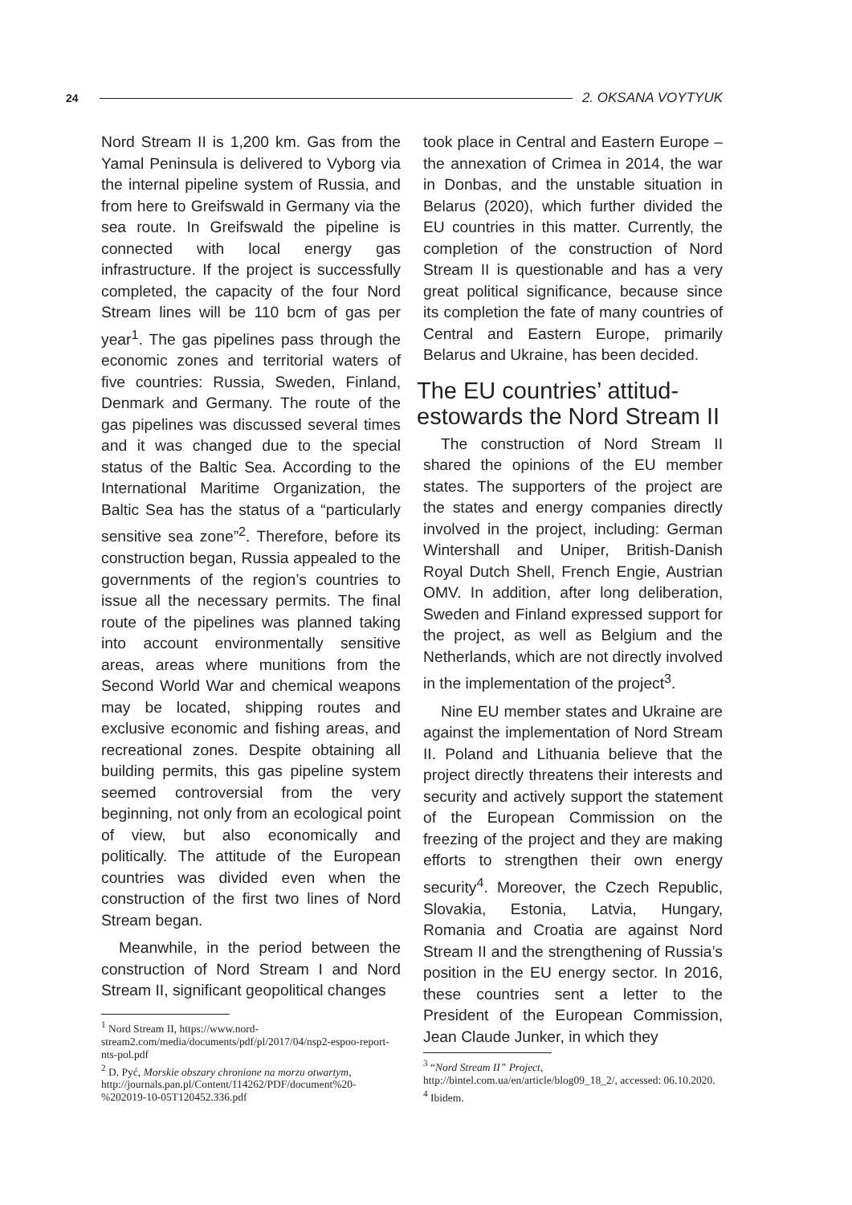24 2. OKSANA VOYTYUK
Nord Stream II is 1,200 km. Gas from the Yamal Peninsula is delivered to Vyborg via the internal pipeline system of Russia, and from here to Greifswald in Germany via the sea route. In Greifswald the pipeline is connected with local energy gas infrastructure. If the project is successfully completed, the capacity of the four Nord Stream lines will be 110 bcm of gas per year<sup>1</sup>. The gas pipelines pass through the economic zones and territorial waters of five countries: Russia, Sweden, Finland, Denmark and Germany. The route of the gas pipelines was discussed several times and it was changed due to the special status of the Baltic Sea. According to the International Maritime Organization, the Baltic Sea has the status of a “particularly sensitive sea zone”<sup>2</sup>. Therefore, before its construction began, Russia appealed to the governments of the region’s countries to issue all the necessary permits. The final route of the pipelines was planned taking into account environmentally sensitive areas, areas where munitions from the Second World War and chemical weapons may be located, shipping routes and exclusive economic and fishing areas, and recreational zones. Despite obtaining all building permits, this gas pipeline system seemed controversial from the very beginning, not only from an ecological point of view, but also economically and politically. The attitude of the European countries was divided even when the construction of the first two lines of Nord Stream began.
Meanwhile, in the period between the construction of Nord Stream I and Nord Stream II, significant geopolitical changes
<sup>1</sup> Nord Stream II, https://www.nord-stream2.com/media/documents/pdf/pl/2017/04/nsp2-espoo-report-nts-pol.pdf
<sup>2</sup> D. Pyć, Morskie obszary chronione na morzu otwartym, http://journals.pan.pl/Content/114262/PDF/document%20-%202019-10-05T120452.336.pdf
took place in Central and Eastern Europe – the annexation of Crimea in 2014, the war in Donbas, and the unstable situation in Belarus (2020), which further divided the EU countries in this matter. Currently, the completion of the construction of Nord Stream II is questionable and has a very great political significance, because since its completion the fate of many countries of Central and Eastern Europe, primarily Belarus and Ukraine, has been decided.
The EU countries’ attitud-
estowards the Nord Stream II
The construction of Nord Stream II shared the opinions of the EU member states. The supporters of the project are the states and energy companies directly involved in the project, including: German Wintershall and Uniper, British-Danish Royal Dutch Shell, French Engie, Austrian OMV. In addition, after long deliberation, Sweden and Finland expressed support for the project, as well as Belgium and the Netherlands, which are not directly involved in the implementation of the project<sup>3</sup>.
Nine EU member states and Ukraine are against the implementation of Nord Stream II. Poland and Lithuania believe that the project directly threatens their interests and security and actively support the statement of the European Commission on the freezing of the project and they are making efforts to strengthen their own energy security<sup>4</sup>. Moreover, the Czech Republic, Slovakia, Estonia, Latvia, Hungary, Romania and Croatia are against Nord Stream II and the strengthening of Russia’s position in the EU energy sector. In 2016, these countries sent a letter to the President of the European Commission, Jean Claude Junker, in which they
<sup>3</sup> “Nord Stream II” Project, http://bintel.com.ua/en/article/blog09_18_2/, accessed: 06.10.2020.
<sup>4</sup> Ibidem.